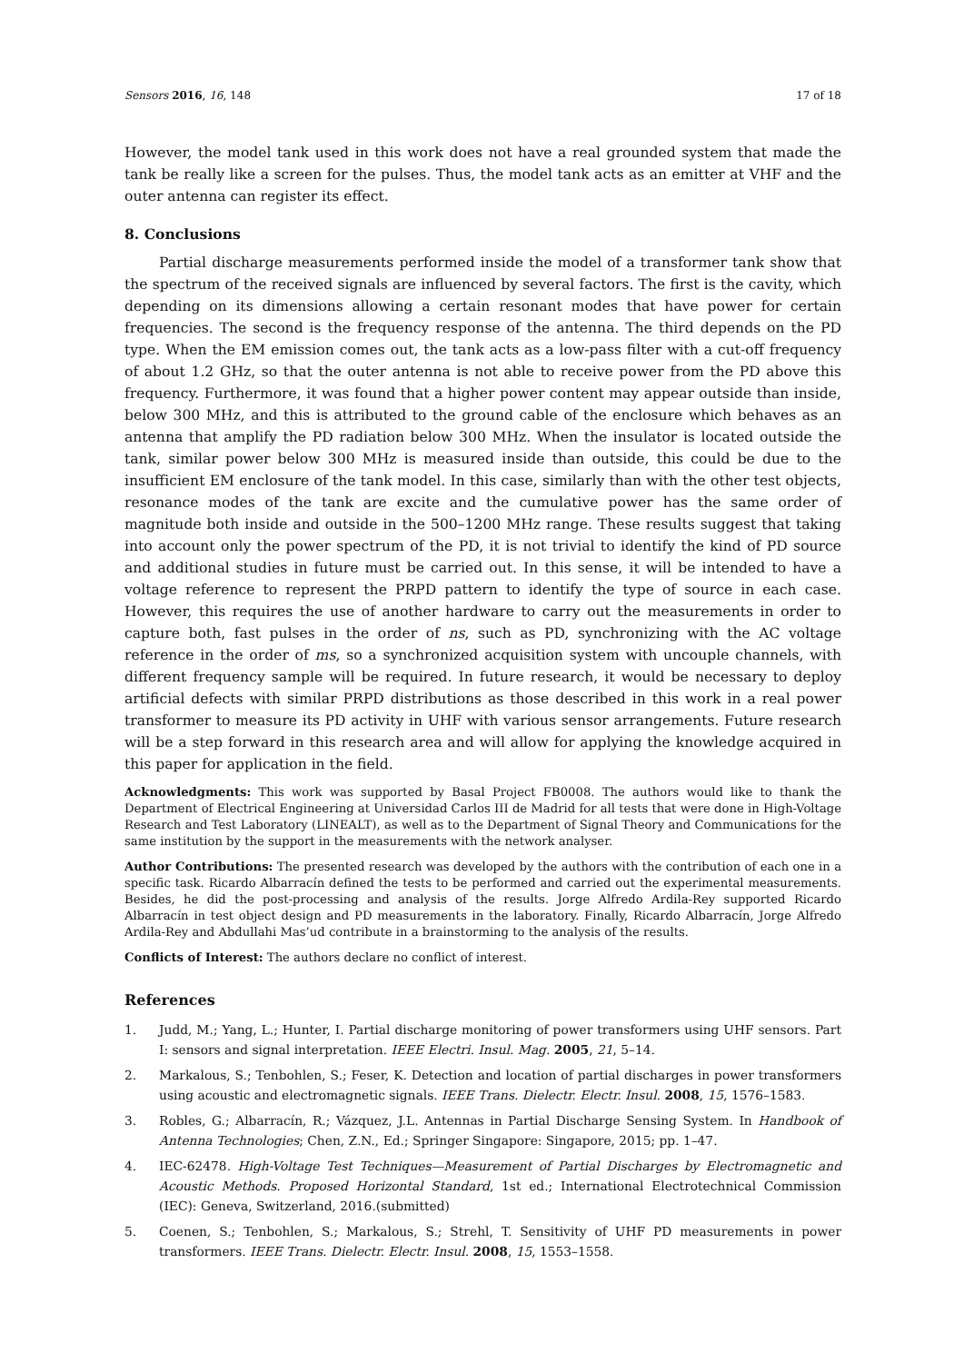Sensors 2016, 16, 148 17 of 18
However, the model tank used in this work does not have a real grounded system that made the tank be really like a screen for the pulses. Thus, the model tank acts as an emitter at VHF and the outer antenna can register its effect.
8. Conclusions
Partial discharge measurements performed inside the model of a transformer tank show that the spectrum of the received signals are influenced by several factors. The first is the cavity, which depending on its dimensions allowing a certain resonant modes that have power for certain frequencies. The second is the frequency response of the antenna. The third depends on the PD type. When the EM emission comes out, the tank acts as a low-pass filter with a cut-off frequency of about 1.2 GHz, so that the outer antenna is not able to receive power from the PD above this frequency. Furthermore, it was found that a higher power content may appear outside than inside, below 300 MHz, and this is attributed to the ground cable of the enclosure which behaves as an antenna that amplify the PD radiation below 300 MHz. When the insulator is located outside the tank, similar power below 300 MHz is measured inside than outside, this could be due to the insufficient EM enclosure of the tank model. In this case, similarly than with the other test objects, resonance modes of the tank are excite and the cumulative power has the same order of magnitude both inside and outside in the 500–1200 MHz range. These results suggest that taking into account only the power spectrum of the PD, it is not trivial to identify the kind of PD source and additional studies in future must be carried out. In this sense, it will be intended to have a voltage reference to represent the PRPD pattern to identify the type of source in each case. However, this requires the use of another hardware to carry out the measurements in order to capture both, fast pulses in the order of ns, such as PD, synchronizing with the AC voltage reference in the order of ms, so a synchronized acquisition system with uncouple channels, with different frequency sample will be required. In future research, it would be necessary to deploy artificial defects with similar PRPD distributions as those described in this work in a real power transformer to measure its PD activity in UHF with various sensor arrangements. Future research will be a step forward in this research area and will allow for applying the knowledge acquired in this paper for application in the field.
Acknowledgments: This work was supported by Basal Project FB0008. The authors would like to thank the Department of Electrical Engineering at Universidad Carlos III de Madrid for all tests that were done in High-Voltage Research and Test Laboratory (LINEALT), as well as to the Department of Signal Theory and Communications for the same institution by the support in the measurements with the network analyser.
Author Contributions: The presented research was developed by the authors with the contribution of each one in a specific task. Ricardo Albarracín defined the tests to be performed and carried out the experimental measurements. Besides, he did the post-processing and analysis of the results. Jorge Alfredo Ardila-Rey supported Ricardo Albarracín in test object design and PD measurements in the laboratory. Finally, Ricardo Albarracín, Jorge Alfredo Ardila-Rey and Abdullahi Mas’ud contribute in a brainstorming to the analysis of the results.
Conflicts of Interest: The authors declare no conflict of interest.
References
1. Judd, M.; Yang, L.; Hunter, I. Partial discharge monitoring of power transformers using UHF sensors. Part I: sensors and signal interpretation. IEEE Electri. Insul. Mag. 2005, 21, 5–14.
2. Markalous, S.; Tenbohlen, S.; Feser, K. Detection and location of partial discharges in power transformers using acoustic and electromagnetic signals. IEEE Trans. Dielectr. Electr. Insul. 2008, 15, 1576–1583.
3. Robles, G.; Albarracín, R.; Vázquez, J.L. Antennas in Partial Discharge Sensing System. In Handbook of Antenna Technologies; Chen, Z.N., Ed.; Springer Singapore: Singapore, 2015; pp. 1–47.
4. IEC-62478. High-Voltage Test Techniques—Measurement of Partial Discharges by Electromagnetic and Acoustic Methods. Proposed Horizontal Standard, 1st ed.; International Electrotechnical Commission (IEC): Geneva, Switzerland, 2016.(submitted)
5. Coenen, S.; Tenbohlen, S.; Markalous, S.; Strehl, T. Sensitivity of UHF PD measurements in power transformers. IEEE Trans. Dielectr. Electr. Insul. 2008, 15, 1553–1558.